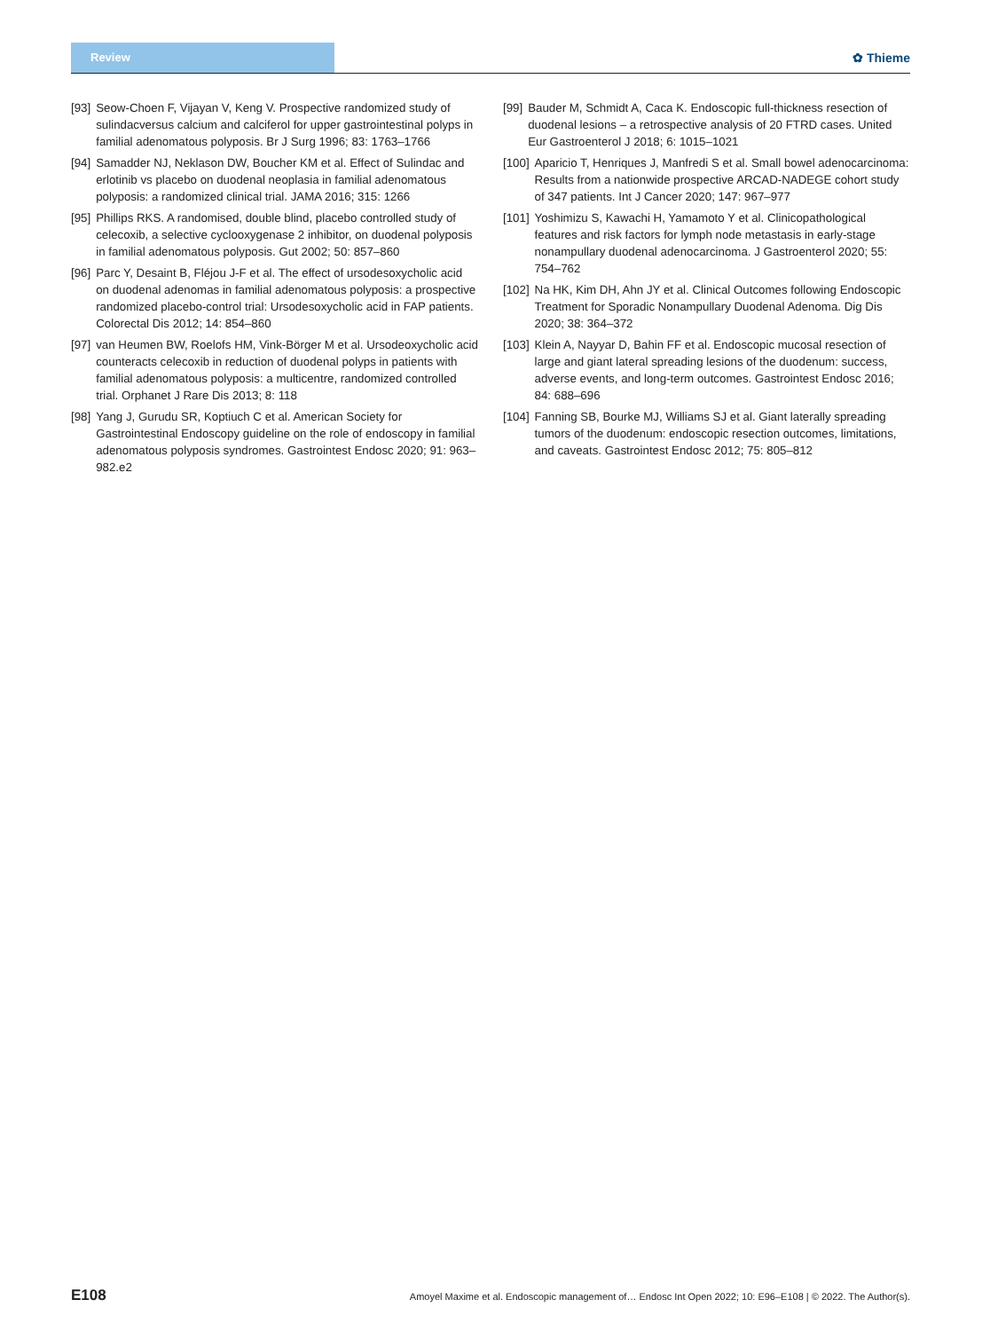Review
✿ Thieme
[93] Seow-Choen F, Vijayan V, Keng V. Prospective randomized study of sulindacversus calcium and calciferol for upper gastrointestinal polyps in familial adenomatous polyposis. Br J Surg 1996; 83: 1763–1766
[94] Samadder NJ, Neklason DW, Boucher KM et al. Effect of Sulindac and erlotinib vs placebo on duodenal neoplasia in familial adenomatous polyposis: a randomized clinical trial. JAMA 2016; 315: 1266
[95] Phillips RKS. A randomised, double blind, placebo controlled study of celecoxib, a selective cyclooxygenase 2 inhibitor, on duodenal polyposis in familial adenomatous polyposis. Gut 2002; 50: 857–860
[96] Parc Y, Desaint B, Fléjou J-F et al. The effect of ursodesoxycholic acid on duodenal adenomas in familial adenomatous polyposis: a prospective randomized placebo-control trial: Ursodesoxycholic acid in FAP patients. Colorectal Dis 2012; 14: 854–860
[97] van Heumen BW, Roelofs HM, Vink-Börger M et al. Ursodeoxycholic acid counteracts celecoxib in reduction of duodenal polyps in patients with familial adenomatous polyposis: a multicentre, randomized controlled trial. Orphanet J Rare Dis 2013; 8: 118
[98] Yang J, Gurudu SR, Koptiuch C et al. American Society for Gastrointestinal Endoscopy guideline on the role of endoscopy in familial adenomatous polyposis syndromes. Gastrointest Endosc 2020; 91: 963–982.e2
[99] Bauder M, Schmidt A, Caca K. Endoscopic full-thickness resection of duodenal lesions – a retrospective analysis of 20 FTRD cases. United Eur Gastroenterol J 2018; 6: 1015–1021
[100] Aparicio T, Henriques J, Manfredi S et al. Small bowel adenocarcinoma: Results from a nationwide prospective ARCAD-NADEGE cohort study of 347 patients. Int J Cancer 2020; 147: 967–977
[101] Yoshimizu S, Kawachi H, Yamamoto Y et al. Clinicopathological features and risk factors for lymph node metastasis in early-stage nonampullary duodenal adenocarcinoma. J Gastroenterol 2020; 55: 754–762
[102] Na HK, Kim DH, Ahn JY et al. Clinical Outcomes following Endoscopic Treatment for Sporadic Nonampullary Duodenal Adenoma. Dig Dis 2020; 38: 364–372
[103] Klein A, Nayyar D, Bahin FF et al. Endoscopic mucosal resection of large and giant lateral spreading lesions of the duodenum: success, adverse events, and long-term outcomes. Gastrointest Endosc 2016; 84: 688–696
[104] Fanning SB, Bourke MJ, Williams SJ et al. Giant laterally spreading tumors of the duodenum: endoscopic resection outcomes, limitations, and caveats. Gastrointest Endosc 2012; 75: 805–812
E108 Amoyel Maxime et al. Endoscopic management of… Endosc Int Open 2022; 10: E96–E108 | © 2022. The Author(s).